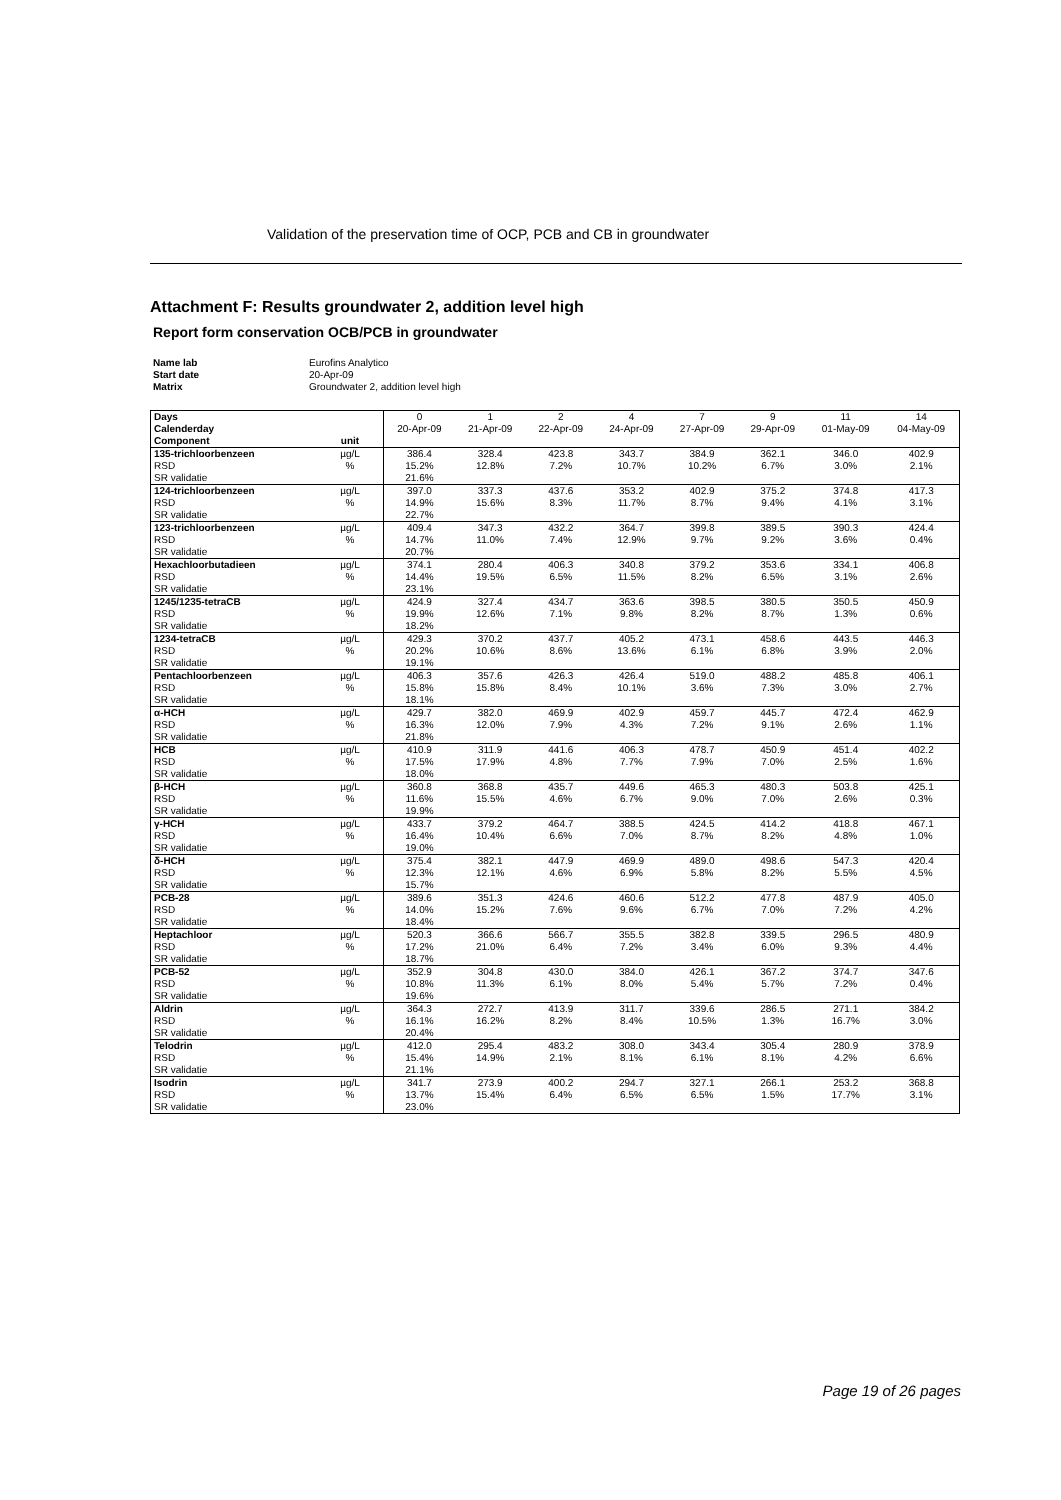Validation of the preservation time of OCP, PCB and CB in groundwater
Attachment F: Results groundwater 2, addition level high
Report form conservation OCB/PCB in groundwater
| Name lab | Eurofins Analytico |
| Start date | 20-Apr-09 |
| Matrix | Groundwater 2, addition level high |
| Days | | 0 | 1 | 2 | 4 | 7 | 9 | 11 | 14 |
| Calenderday | | 20-Apr-09 | 21-Apr-09 | 22-Apr-09 | 24-Apr-09 | 27-Apr-09 | 29-Apr-09 | 01-May-09 | 04-May-09 |
| Component | unit | | | | | | | | |
| 135-trichloorbenzeen | µg/L | 386.4 | 328.4 | 423.8 | 343.7 | 384.9 | 362.1 | 346.0 | 402.9 |
| RSD | % | 15.2% | 12.8% | 7.2% | 10.7% | 10.2% | 6.7% | 3.0% | 2.1% |
| SR validatie | | 21.6% | | | | | | | |
| 124-trichloorbenzeen | µg/L | 397.0 | 337.3 | 437.6 | 353.2 | 402.9 | 375.2 | 374.8 | 417.3 |
| RSD | % | 14.9% | 15.6% | 8.3% | 11.7% | 8.7% | 9.4% | 4.1% | 3.1% |
| SR validatie | | 22.7% | | | | | | | |
| 123-trichloorbenzeen | µg/L | 409.4 | 347.3 | 432.2 | 364.7 | 399.8 | 389.5 | 390.3 | 424.4 |
| RSD | % | 14.7% | 11.0% | 7.4% | 12.9% | 9.7% | 9.2% | 3.6% | 0.4% |
| SR validatie | | 20.7% | | | | | | | |
| Hexachloorbutadieen | µg/L | 374.1 | 280.4 | 406.3 | 340.8 | 379.2 | 353.6 | 334.1 | 406.8 |
| RSD | % | 14.4% | 19.5% | 6.5% | 11.5% | 8.2% | 6.5% | 3.1% | 2.6% |
| SR validatie | | 23.1% | | | | | | | |
| 1245/1235-tetraCB | µg/L | 424.9 | 327.4 | 434.7 | 363.6 | 398.5 | 380.5 | 350.5 | 450.9 |
| RSD | % | 19.9% | 12.6% | 7.1% | 9.8% | 8.2% | 8.7% | 1.3% | 0.6% |
| SR validatie | | 18.2% | | | | | | | |
| 1234-tetraCB | µg/L | 429.3 | 370.2 | 437.7 | 405.2 | 473.1 | 458.6 | 443.5 | 446.3 |
| RSD | % | 20.2% | 10.6% | 8.6% | 13.6% | 6.1% | 6.8% | 3.9% | 2.0% |
| SR validatie | | 19.1% | | | | | | | |
| Pentachloorbenzeen | µg/L | 406.3 | 357.6 | 426.3 | 426.4 | 519.0 | 488.2 | 485.8 | 406.1 |
| RSD | % | 15.8% | 15.8% | 8.4% | 10.1% | 3.6% | 7.3% | 3.0% | 2.7% |
| SR validatie | | 18.1% | | | | | | | |
| α-HCH | µg/L | 429.7 | 382.0 | 469.9 | 402.9 | 459.7 | 445.7 | 472.4 | 462.9 |
| RSD | % | 16.3% | 12.0% | 7.9% | 4.3% | 7.2% | 9.1% | 2.6% | 1.1% |
| SR validatie | | 21.8% | | | | | | | |
| HCB | µg/L | 410.9 | 311.9 | 441.6 | 406.3 | 478.7 | 450.9 | 451.4 | 402.2 |
| RSD | % | 17.5% | 17.9% | 4.8% | 7.7% | 7.9% | 7.0% | 2.5% | 1.6% |
| SR validatie | | 18.0% | | | | | | | |
| β-HCH | µg/L | 360.8 | 368.8 | 435.7 | 449.6 | 465.3 | 480.3 | 503.8 | 425.1 |
| RSD | % | 11.6% | 15.5% | 4.6% | 6.7% | 9.0% | 7.0% | 2.6% | 0.3% |
| SR validatie | | 19.9% | | | | | | | |
| γ-HCH | µg/L | 433.7 | 379.2 | 464.7 | 388.5 | 424.5 | 414.2 | 418.8 | 467.1 |
| RSD | % | 16.4% | 10.4% | 6.6% | 7.0% | 8.7% | 8.2% | 4.8% | 1.0% |
| SR validatie | | 19.0% | | | | | | | |
| δ-HCH | µg/L | 375.4 | 382.1 | 447.9 | 469.9 | 489.0 | 498.6 | 547.3 | 420.4 |
| RSD | % | 12.3% | 12.1% | 4.6% | 6.9% | 5.8% | 8.2% | 5.5% | 4.5% |
| SR validatie | | 15.7% | | | | | | | |
| PCB-28 | µg/L | 389.6 | 351.3 | 424.6 | 460.6 | 512.2 | 477.8 | 487.9 | 405.0 |
| RSD | % | 14.0% | 15.2% | 7.6% | 9.6% | 6.7% | 7.0% | 7.2% | 4.2% |
| SR validatie | | 18.4% | | | | | | | |
| Heptachloor | µg/L | 520.3 | 366.6 | 566.7 | 355.5 | 382.8 | 339.5 | 296.5 | 480.9 |
| RSD | % | 17.2% | 21.0% | 6.4% | 7.2% | 3.4% | 6.0% | 9.3% | 4.4% |
| SR validatie | | 18.7% | | | | | | | |
| PCB-52 | µg/L | 352.9 | 304.8 | 430.0 | 384.0 | 426.1 | 367.2 | 374.7 | 347.6 |
| RSD | % | 10.8% | 11.3% | 6.1% | 8.0% | 5.4% | 5.7% | 7.2% | 0.4% |
| SR validatie | | 19.6% | | | | | | | |
| Aldrin | µg/L | 364.3 | 272.7 | 413.9 | 311.7 | 339.6 | 286.5 | 271.1 | 384.2 |
| RSD | % | 16.1% | 16.2% | 8.2% | 8.4% | 10.5% | 1.3% | 16.7% | 3.0% |
| SR validatie | | 20.4% | | | | | | | |
| Telodrin | µg/L | 412.0 | 295.4 | 483.2 | 308.0 | 343.4 | 305.4 | 280.9 | 378.9 |
| RSD | % | 15.4% | 14.9% | 2.1% | 8.1% | 6.1% | 8.1% | 4.2% | 6.6% |
| SR validatie | | 21.1% | | | | | | | |
| Isodrin | µg/L | 341.7 | 273.9 | 400.2 | 294.7 | 327.1 | 266.1 | 253.2 | 368.8 |
| RSD | % | 13.7% | 15.4% | 6.4% | 6.5% | 6.5% | 1.5% | 17.7% | 3.1% |
| SR validatie | | 23.0% | | | | | | | |
Page 19 of 26 pages